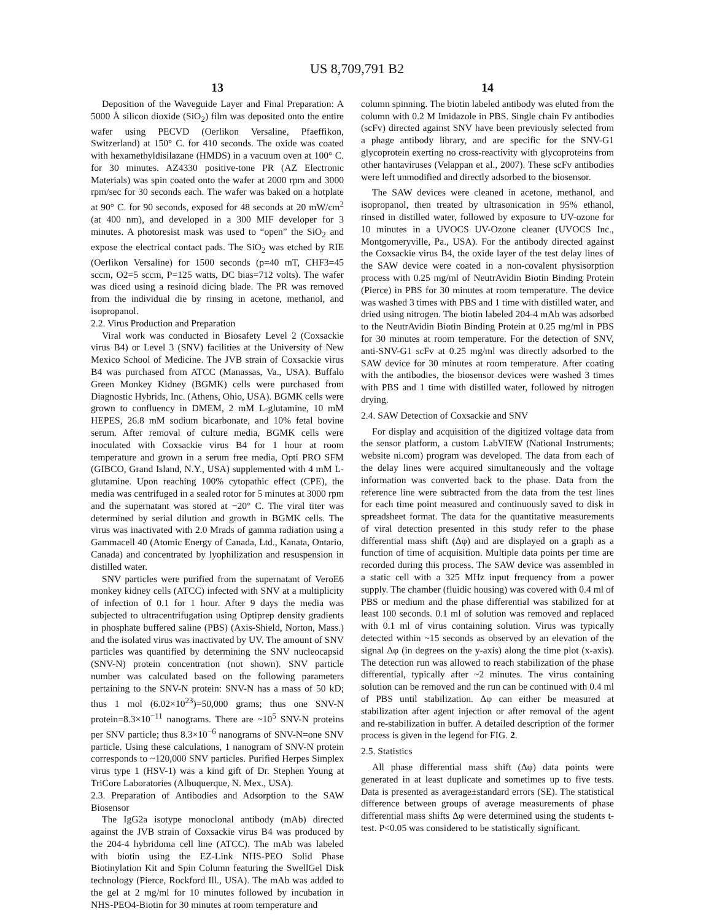US 8,709,791 B2
13
Deposition of the Waveguide Layer and Final Preparation: A 5000 Å silicon dioxide (SiO<sub>2</sub>) film was deposited onto the entire wafer using PECVD (Oerlikon Versaline, Pfaeffikon, Switzerland) at 150° C. for 410 seconds. The oxide was coated with hexamethyldisilazane (HMDS) in a vacuum oven at 100° C. for 30 minutes. AZ4330 positive-tone PR (AZ Electronic Materials) was spin coated onto the wafer at 2000 rpm and 3000 rpm/sec for 30 seconds each. The wafer was baked on a hotplate at 90° C. for 90 seconds, exposed for 48 seconds at 20 mW/cm<sup>2</sup> (at 400 nm), and developed in a 300 MIF developer for 3 minutes. A photoresist mask was used to “open” the SiO<sub>2</sub> and expose the electrical contact pads. The SiO<sub>2</sub> was etched by RIE (Oerlikon Versaline) for 1500 seconds (p=40 mT, CHF3=45 sccm, O2=5 sccm, P=125 watts, DC bias=712 volts). The wafer was diced using a resinoid dicing blade. The PR was removed from the individual die by rinsing in acetone, methanol, and isopropanol.
2.2. Virus Production and Preparation
Viral work was conducted in Biosafety Level 2 (Coxsackie virus B4) or Level 3 (SNV) facilities at the University of New Mexico School of Medicine. The JVB strain of Coxsackie virus B4 was purchased from ATCC (Manassas, Va., USA). Buffalo Green Monkey Kidney (BGMK) cells were purchased from Diagnostic Hybrids, Inc. (Athens, Ohio, USA). BGMK cells were grown to confluency in DMEM, 2 mM L-glutamine, 10 mM HEPES, 26.8 mM sodium bicarbonate, and 10% fetal bovine serum. After removal of culture media, BGMK cells were inoculated with Coxsackie virus B4 for 1 hour at room temperature and grown in a serum free media, Opti PRO SFM (GIBCO, Grand Island, N.Y., USA) supplemented with 4 mM L-glutamine. Upon reaching 100% cytopathic effect (CPE), the media was centrifuged in a sealed rotor for 5 minutes at 3000 rpm and the supernatant was stored at −20° C. The viral titer was determined by serial dilution and growth in BGMK cells. The virus was inactivated with 2.0 Mrads of gamma radiation using a Gammacell 40 (Atomic Energy of Canada, Ltd., Kanata, Ontario, Canada) and concentrated by lyophilization and resuspension in distilled water.
SNV particles were purified from the supernatant of VeroE6 monkey kidney cells (ATCC) infected with SNV at a multiplicity of infection of 0.1 for 1 hour. After 9 days the media was subjected to ultracentrifugation using Optiprep density gradients in phosphate buffered saline (PBS) (Axis-Shield, Norton, Mass.) and the isolated virus was inactivated by UV. The amount of SNV particles was quantified by determining the SNV nucleocapsid (SNV-N) protein concentration (not shown). SNV particle number was calculated based on the following parameters pertaining to the SNV-N protein: SNV-N has a mass of 50 kD; thus 1 mol (6.02×10<sup>23</sup>)=50,000 grams; thus one SNV-N protein=8.3×10<sup>−11</sup> nanograms. There are ~10<sup>5</sup> SNV-N proteins per SNV particle; thus 8.3×10<sup>−6</sup> nanograms of SNV-N=one SNV particle. Using these calculations, 1 nanogram of SNV-N protein corresponds to ~120,000 SNV particles. Purified Herpes Simplex virus type 1 (HSV-1) was a kind gift of Dr. Stephen Young at TriCore Laboratories (Albuquerque, N. Mex., USA).
2.3. Preparation of Antibodies and Adsorption to the SAW Biosensor
The IgG2a isotype monoclonal antibody (mAb) directed against the JVB strain of Coxsackie virus B4 was produced by the 204-4 hybridoma cell line (ATCC). The mAb was labeled with biotin using the EZ-Link NHS-PEO Solid Phase Biotinylation Kit and Spin Column featuring the SwellGel Disk technology (Pierce, Rockford Ill., USA). The mAb was added to the gel at 2 mg/ml for 10 minutes followed by incubation in NHS-PEO4-Biotin for 30 minutes at room temperature and
14
column spinning. The biotin labeled antibody was eluted from the column with 0.2 M Imidazole in PBS. Single chain Fv antibodies (scFv) directed against SNV have been previously selected from a phage antibody library, and are specific for the SNV-G1 glycoprotein exerting no cross-reactivity with glycoproteins from other hantaviruses (Velappan et al., 2007). These scFv antibodies were left unmodified and directly adsorbed to the biosensor.
The SAW devices were cleaned in acetone, methanol, and isopropanol, then treated by ultrasonication in 95% ethanol, rinsed in distilled water, followed by exposure to UV-ozone for 10 minutes in a UVOCS UV-Ozone cleaner (UVOCS Inc., Montgomeryville, Pa., USA). For the antibody directed against the Coxsackie virus B4, the oxide layer of the test delay lines of the SAW device were coated in a non-covalent physisorption process with 0.25 mg/ml of NeutrAvidin Biotin Binding Protein (Pierce) in PBS for 30 minutes at room temperature. The device was washed 3 times with PBS and 1 time with distilled water, and dried using nitrogen. The biotin labeled 204-4 mAb was adsorbed to the NeutrAvidin Biotin Binding Protein at 0.25 mg/ml in PBS for 30 minutes at room temperature. For the detection of SNV, anti-SNV-G1 scFv at 0.25 mg/ml was directly adsorbed to the SAW device for 30 minutes at room temperature. After coating with the antibodies, the biosensor devices were washed 3 times with PBS and 1 time with distilled water, followed by nitrogen drying.
2.4. SAW Detection of Coxsackie and SNV
For display and acquisition of the digitized voltage data from the sensor platform, a custom LabVIEW (National Instruments; website ni.com) program was developed. The data from each of the delay lines were acquired simultaneously and the voltage information was converted back to the phase. Data from the reference line were subtracted from the data from the test lines for each time point measured and continuously saved to disk in spreadsheet format. The data for the quantitative measurements of viral detection presented in this study refer to the phase differential mass shift (Δφ) and are displayed on a graph as a function of time of acquisition. Multiple data points per time are recorded during this process. The SAW device was assembled in a static cell with a 325 MHz input frequency from a power supply. The chamber (fluidic housing) was covered with 0.4 ml of PBS or medium and the phase differential was stabilized for at least 100 seconds. 0.1 ml of solution was removed and replaced with 0.1 ml of virus containing solution. Virus was typically detected within ~15 seconds as observed by an elevation of the signal Δφ (in degrees on the y-axis) along the time plot (x-axis). The detection run was allowed to reach stabilization of the phase differential, typically after ~2 minutes. The virus containing solution can be removed and the run can be continued with 0.4 ml of PBS until stabilization. Δφ can either be measured at stabilization after agent injection or after removal of the agent and re-stabilization in buffer. A detailed description of the former process is given in the legend for FIG. 2.
2.5. Statistics
All phase differential mass shift (Δφ) data points were generated in at least duplicate and sometimes up to five tests. Data is presented as average±standard errors (SE). The statistical difference between groups of average measurements of phase differential mass shifts Δφ were determined using the students t-test. P<0.05 was considered to be statistically significant.